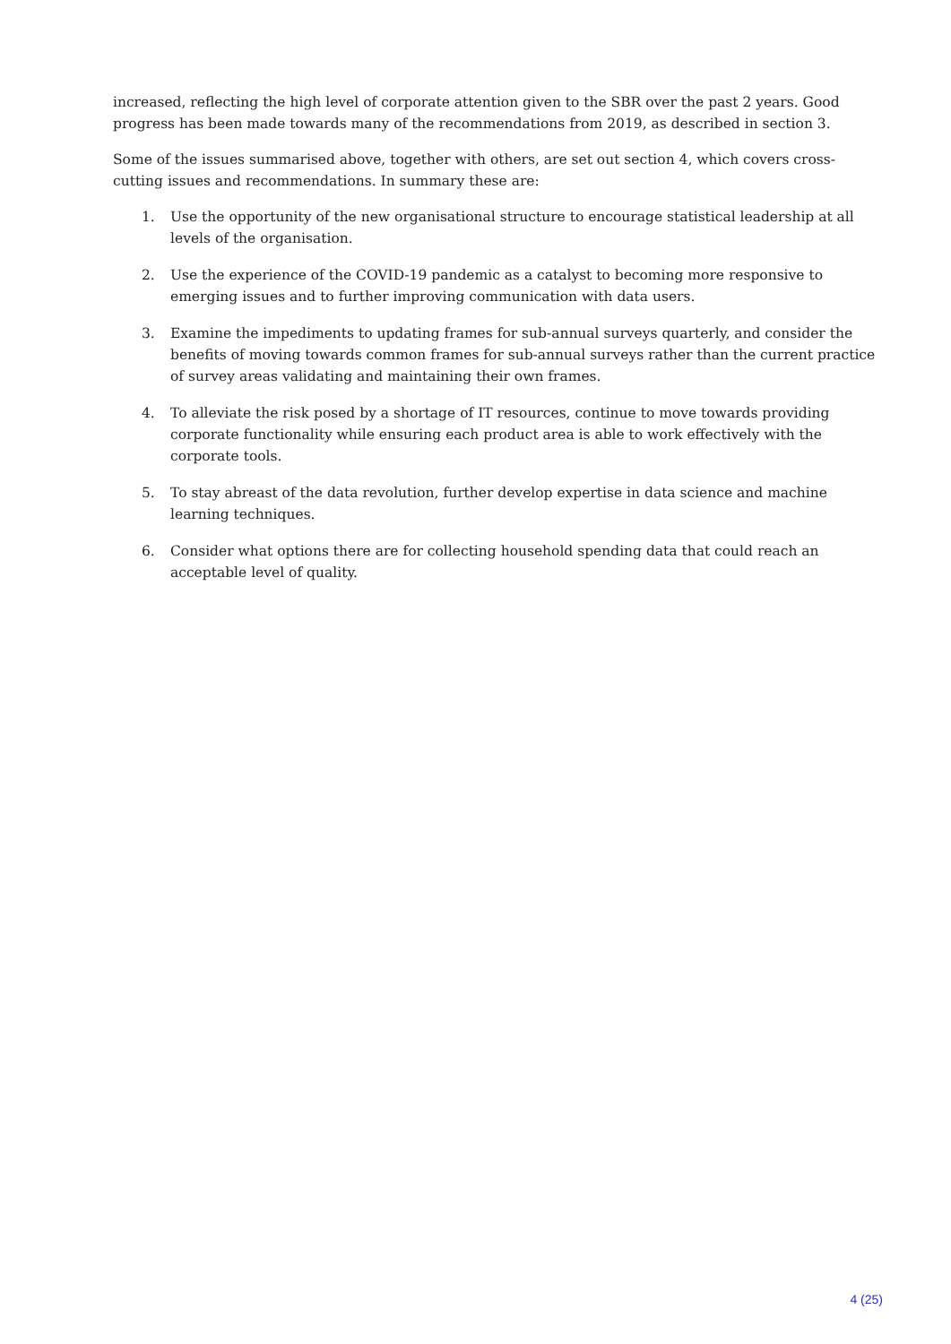increased, reflecting the high level of corporate attention given to the SBR over the past 2 years. Good progress has been made towards many of the recommendations from 2019, as described in section 3.
Some of the issues summarised above, together with others, are set out section 4, which covers cross-cutting issues and recommendations. In summary these are:
1. Use the opportunity of the new organisational structure to encourage statistical leadership at all levels of the organisation.
2. Use the experience of the COVID-19 pandemic as a catalyst to becoming more responsive to emerging issues and to further improving communication with data users.
3. Examine the impediments to updating frames for sub-annual surveys quarterly, and consider the benefits of moving towards common frames for sub-annual surveys rather than the current practice of survey areas validating and maintaining their own frames.
4. To alleviate the risk posed by a shortage of IT resources, continue to move towards providing corporate functionality while ensuring each product area is able to work effectively with the corporate tools.
5. To stay abreast of the data revolution, further develop expertise in data science and machine learning techniques.
6. Consider what options there are for collecting household spending data that could reach an acceptable level of quality.
4 (25)